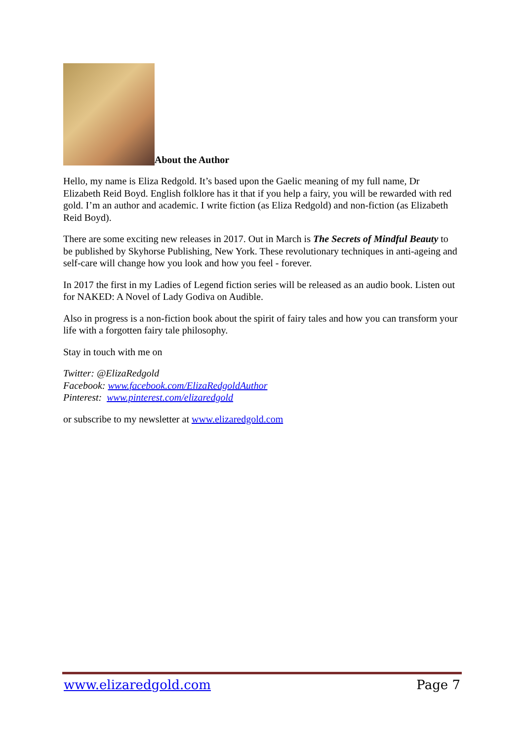About the Author
Hello, my name is Eliza Redgold. It’s based upon the Gaelic meaning of my full name, Dr Elizabeth Reid Boyd. English folklore has it that if you help a fairy, you will be rewarded with red gold. I’m an author and academic. I write fiction (as Eliza Redgold) and non-fiction (as Elizabeth Reid Boyd).
There are some exciting new releases in 2017. Out in March is The Secrets of Mindful Beauty to be published by Skyhorse Publishing, New York. These revolutionary techniques in anti-ageing and self-care will change how you look and how you feel - forever.
In 2017 the first in my Ladies of Legend fiction series will be released as an audio book. Listen out for NAKED: A Novel of Lady Godiva on Audible.
Also in progress is a non-fiction book about the spirit of fairy tales and how you can transform your life with a forgotten fairy tale philosophy.
Stay in touch with me on
Twitter: @ElizaRedgold
Facebook: www.facebook.com/ElizaRedgoldAuthor
Pinterest: www.pinterest.com/elizaredgold
or subscribe to my newsletter at www.elizaredgold.com
www.elizaredgold.com Page 7